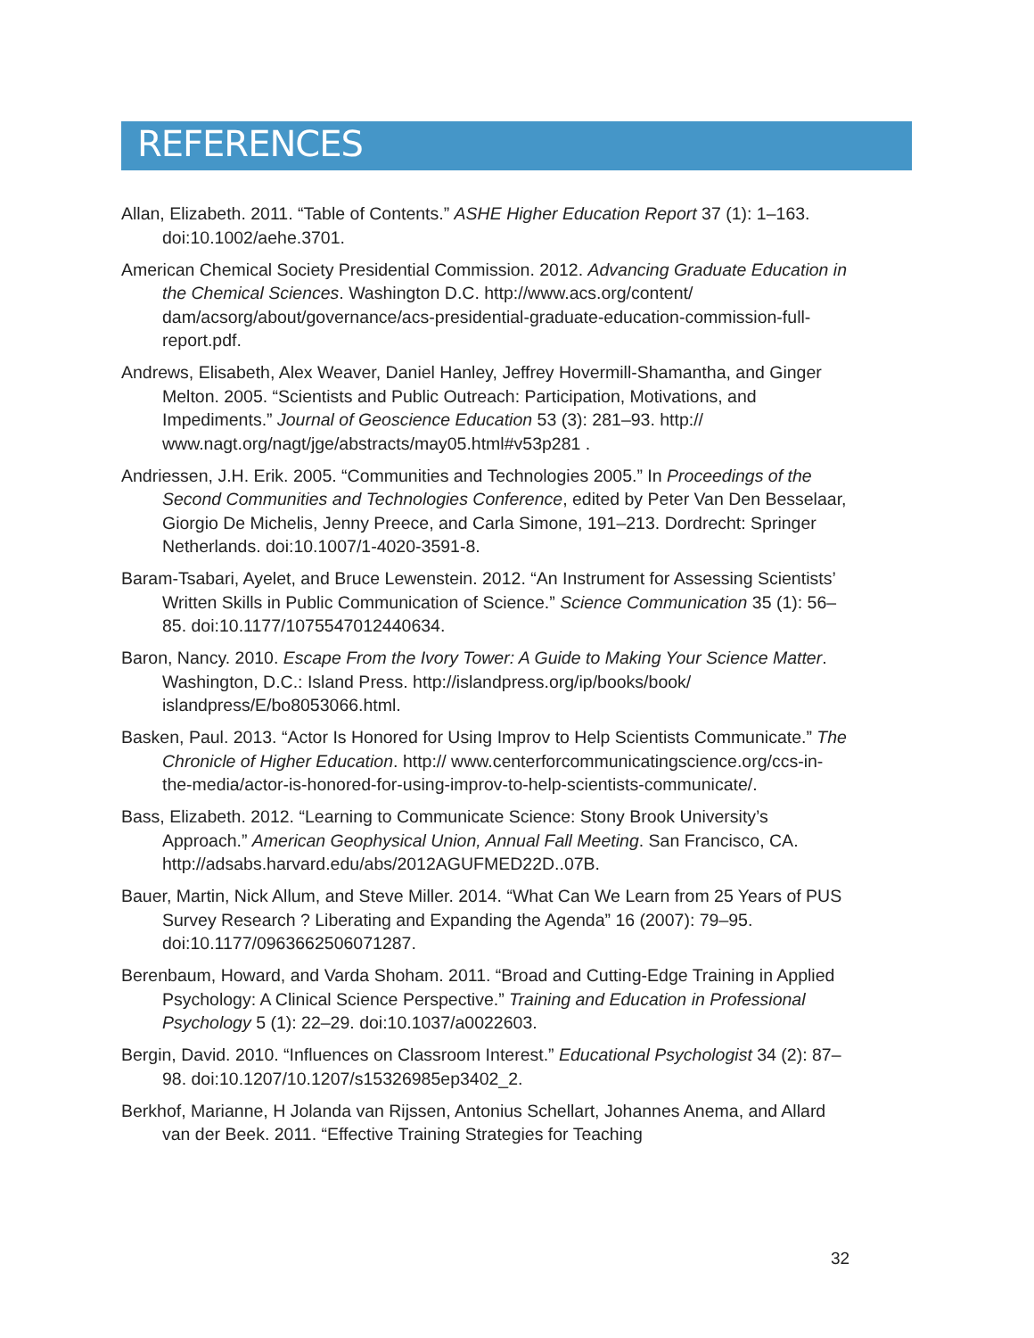REFERENCES
Allan, Elizabeth. 2011. “Table of Contents.” ASHE Higher Education Report 37 (1): 1–163. doi:10.1002/aehe.3701.
American Chemical Society Presidential Commission. 2012. Advancing Graduate Education in the Chemical Sciences. Washington D.C. http://www.acs.org/content/ dam/acsorg/about/governance/acs-presidential-graduate-education-commission-full-report.pdf.
Andrews, Elisabeth, Alex Weaver, Daniel Hanley, Jeffrey Hovermill-Shamantha, and Ginger Melton. 2005. “Scientists and Public Outreach: Participation, Motivations, and Impediments.” Journal of Geoscience Education 53 (3): 281–93. http:// www.nagt.org/nagt/jge/abstracts/may05.html#v53p281 .
Andriessen, J.H. Erik. 2005. “Communities and Technologies 2005.” In Proceedings of the Second Communities and Technologies Conference, edited by Peter Van Den Besselaar, Giorgio De Michelis, Jenny Preece, and Carla Simone, 191–213. Dordrecht: Springer Netherlands. doi:10.1007/1-4020-3591-8.
Baram-Tsabari, Ayelet, and Bruce Lewenstein. 2012. “An Instrument for Assessing Scientists’ Written Skills in Public Communication of Science.” Science Communication 35 (1): 56–85. doi:10.1177/1075547012440634.
Baron, Nancy. 2010. Escape From the Ivory Tower: A Guide to Making Your Science Matter. Washington, D.C.: Island Press. http://islandpress.org/ip/books/book/ islandpress/E/bo8053066.html.
Basken, Paul. 2013. “Actor Is Honored for Using Improv to Help Scientists Communicate.” The Chronicle of Higher Education. http:// www.centerforcommunicatingscience.org/ccs-in-the-media/actor-is-honored-for-using-improv-to-help-scientists-communicate/.
Bass, Elizabeth. 2012. “Learning to Communicate Science: Stony Brook University’s Approach.” American Geophysical Union, Annual Fall Meeting. San Francisco, CA. http://adsabs.harvard.edu/abs/2012AGUFMED22D..07B.
Bauer, Martin, Nick Allum, and Steve Miller. 2014. “What Can We Learn from 25 Years of PUS Survey Research ? Liberating and Expanding the Agenda” 16 (2007): 79–95. doi:10.1177/0963662506071287.
Berenbaum, Howard, and Varda Shoham. 2011. “Broad and Cutting-Edge Training in Applied Psychology: A Clinical Science Perspective.” Training and Education in Professional Psychology 5 (1): 22–29. doi:10.1037/a0022603.
Bergin, David. 2010. “Influences on Classroom Interest.” Educational Psychologist 34 (2): 87–98. doi:10.1207/10.1207/s15326985ep3402_2.
Berkhof, Marianne, H Jolanda van Rijssen, Antonius Schellart, Johannes Anema, and Allard van der Beek. 2011. “Effective Training Strategies for Teaching
32